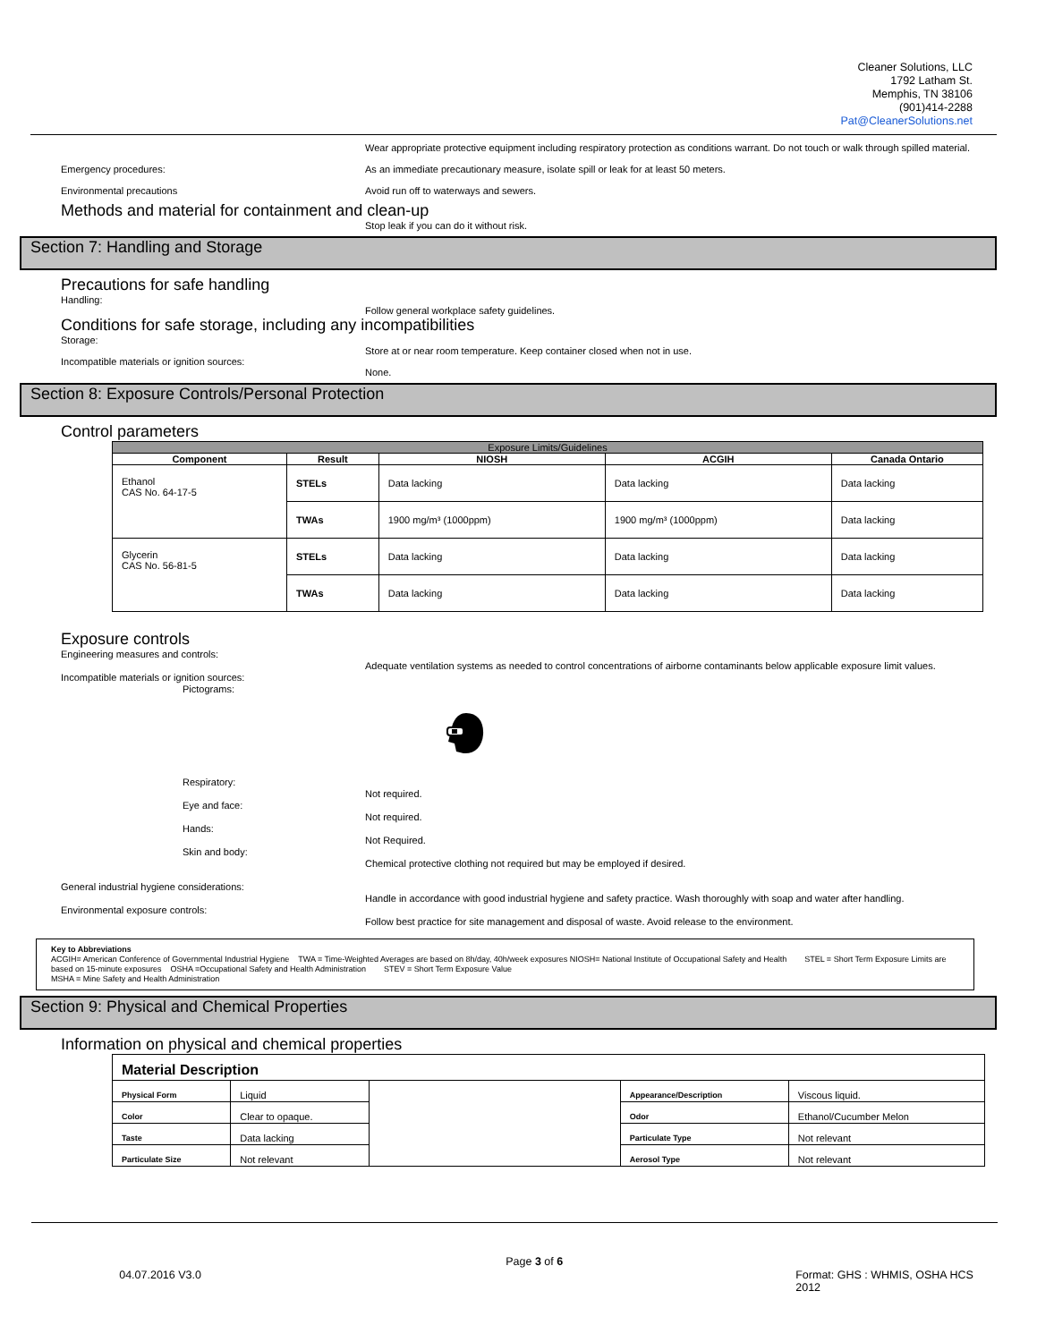Cleaner Solutions, LLC
1792 Latham St.
Memphis, TN 38106
(901)414-2288
Pat@CleanerSolutions.net
Emergency procedures:
Environmental precautions
Wear appropriate protective equipment including respiratory protection as conditions warrant. Do not touch or walk through spilled material.
As an immediate precautionary measure, isolate spill or leak for at least 50 meters.
Avoid run off to waterways and sewers.
Methods and material for containment and clean-up
Stop leak if you can do it without risk.
Section 7: Handling and Storage
Precautions for safe handling
Handling:
Follow general workplace safety guidelines.
Conditions for safe storage, including any incompatibilities
Storage:
Incompatible materials or ignition sources:
Store at or near room temperature. Keep container closed when not in use.
None.
Section 8: Exposure Controls/Personal Protection
Control parameters
| Exposure Limits/Guidelines | | | | |
| --- | --- | --- | --- | --- |
| Component | Result | NIOSH | ACGIH | Canada Ontario |
| Ethanol CAS No. 64-17-5 | STELs | Data lacking | Data lacking | Data lacking |
| | TWAs | 1900 mg/m³ (1000ppm) | 1900 mg/m³ (1000ppm) | Data lacking |
| Glycerin CAS No. 56-81-5 | STELs | Data lacking | Data lacking | Data lacking |
| | TWAs | Data lacking | Data lacking | Data lacking |
Exposure controls
Engineering measures and controls:
Incompatible materials or ignition sources:
Pictograms:
Adequate ventilation systems as needed to control concentrations of airborne contaminants below applicable exposure limit values.
Respiratory:
Eye and face:
Hands:
Skin and body:
Not required.
Not required.
Not Required.
Chemical protective clothing not required but may be employed if desired.
General industrial hygiene considerations:
Environmental exposure controls:
Handle in accordance with good industrial hygiene and safety practice. Wash thoroughly with soap and water after handling.
Follow best practice for site management and disposal of waste. Avoid release to the environment.
Key to Abbreviations
ACGIH= American Conference of Governmental Industrial Hygiene TWA = Time-Weighted Averages are based on 8h/day, 40h/week exposures NIOSH= National Institute of Occupational Safety and Health STEL = Short Term Exposure Limits are based on 15-minute exposures OSHA =Occupational Safety and Health Administration STEV = Short Term Exposure Value
MSHA = Mine Safety and Health Administration
Section 9: Physical and Chemical Properties
Information on physical and chemical properties
| Material Description | | | | |
| Physical Form | Liquid | | Appearance/Description | Viscous liquid. |
| Color | Clear to opaque. | | Odor | Ethanol/Cucumber Melon |
| Taste | Data lacking | | Particulate Type | Not relevant |
| Particulate Size | Not relevant | | Aerosol Type | Not relevant |
04.07.2016 V3.0
Page 3 of 6
Format: GHS : WHMIS, OSHA HCS 2012